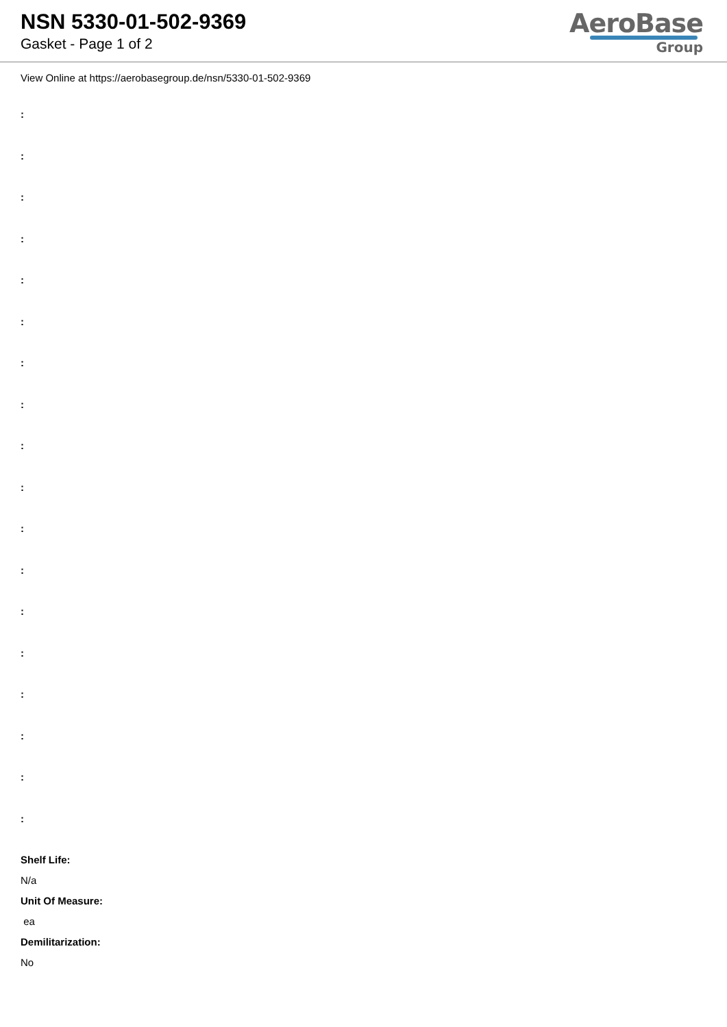NSN 5330-01-502-9369
Gasket - Page 1 of 2
AeroBase
Group
View Online at https://aerobasegroup.de/nsn/5330-01-502-9369
:
:
:
:
:
:
:
:
:
:
:
:
:
:
:
:
:
:
Shelf Life:
N/a
Unit Of Measure:
ea
Demilitarization:
No